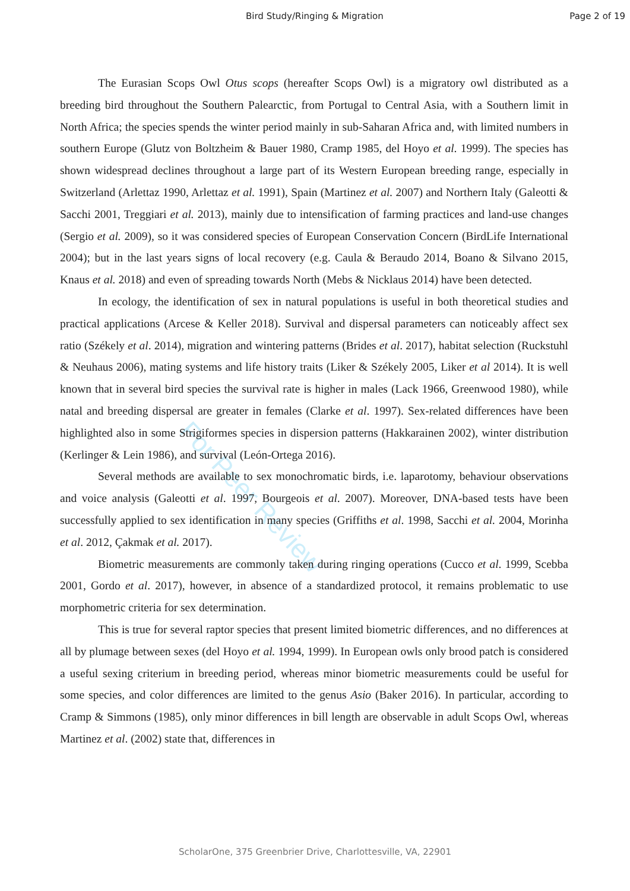Bird Study/Ringing & Migration Page 2 of 19
For Peer Review
The Eurasian Scops Owl Otus scops (hereafter Scops Owl) is a migratory owl distributed as a breeding bird throughout the Southern Palearctic, from Portugal to Central Asia, with a Southern limit in North Africa; the species spends the winter period mainly in sub-Saharan Africa and, with limited numbers in southern Europe (Glutz von Boltzheim & Bauer 1980, Cramp 1985, del Hoyo et al. 1999). The species has shown widespread declines throughout a large part of its Western European breeding range, especially in Switzerland (Arlettaz 1990, Arlettaz et al. 1991), Spain (Martinez et al. 2007) and Northern Italy (Galeotti & Sacchi 2001, Treggiari et al. 2013), mainly due to intensification of farming practices and land-use changes (Sergio et al. 2009), so it was considered species of European Conservation Concern (BirdLife International 2004); but in the last years signs of local recovery (e.g. Caula & Beraudo 2014, Boano & Silvano 2015, Knaus et al. 2018) and even of spreading towards North (Mebs & Nicklaus 2014) have been detected.
In ecology, the identification of sex in natural populations is useful in both theoretical studies and practical applications (Arcese & Keller 2018). Survival and dispersal parameters can noticeably affect sex ratio (Székely et al. 2014), migration and wintering patterns (Brides et al. 2017), habitat selection (Ruckstuhl & Neuhaus 2006), mating systems and life history traits (Liker & Székely 2005, Liker et al 2014). It is well known that in several bird species the survival rate is higher in males (Lack 1966, Greenwood 1980), while natal and breeding dispersal are greater in females (Clarke et al. 1997). Sex-related differences have been highlighted also in some Strigiformes species in dispersion patterns (Hakkarainen 2002), winter distribution (Kerlinger & Lein 1986), and survival (León-Ortega 2016).
Several methods are available to sex monochromatic birds, i.e. laparotomy, behaviour observations and voice analysis (Galeotti et al. 1997, Bourgeois et al. 2007). Moreover, DNA-based tests have been successfully applied to sex identification in many species (Griffiths et al. 1998, Sacchi et al. 2004, Morinha et al. 2012, Çakmak et al. 2017).
Biometric measurements are commonly taken during ringing operations (Cucco et al. 1999, Scebba 2001, Gordo et al. 2017), however, in absence of a standardized protocol, it remains problematic to use morphometric criteria for sex determination.
This is true for several raptor species that present limited biometric differences, and no differences at all by plumage between sexes (del Hoyo et al. 1994, 1999). In European owls only brood patch is considered a useful sexing criterium in breeding period, whereas minor biometric measurements could be useful for some species, and color differences are limited to the genus Asio (Baker 2016). In particular, according to Cramp & Simmons (1985), only minor differences in bill length are observable in adult Scops Owl, whereas Martinez et al. (2002) state that, differences in
ScholarOne, 375 Greenbrier Drive, Charlottesville, VA, 22901